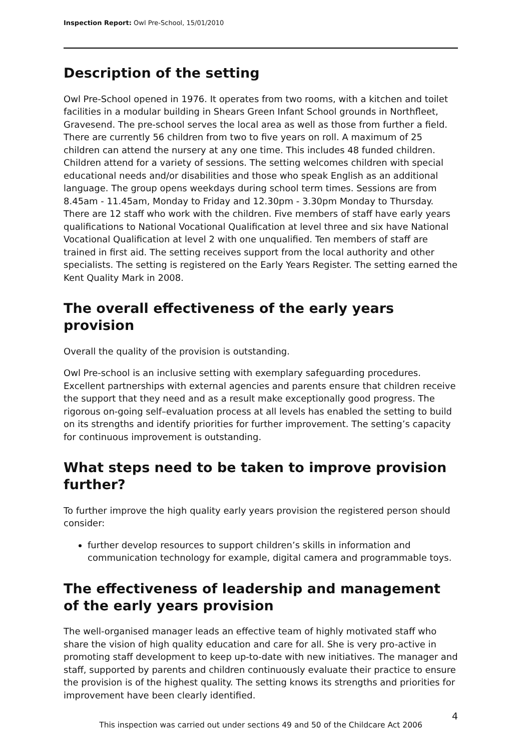Inspection Report: Owl Pre-School, 15/01/2010
Description of the setting
Owl Pre-School opened in 1976. It operates from two rooms, with a kitchen and toilet facilities in a modular building in Shears Green Infant School grounds in Northfleet, Gravesend. The pre-school serves the local area as well as those from further a field. There are currently 56 children from two to five years on roll. A maximum of 25 children can attend the nursery at any one time. This includes 48 funded children. Children attend for a variety of sessions. The setting welcomes children with special educational needs and/or disabilities and those who speak English as an additional language. The group opens weekdays during school term times. Sessions are from 8.45am - 11.45am, Monday to Friday and 12.30pm - 3.30pm Monday to Thursday. There are 12 staff who work with the children. Five members of staff have early years qualifications to National Vocational Qualification at level three and six have National Vocational Qualification at level 2 with one unqualified. Ten members of staff are trained in first aid. The setting receives support from the local authority and other specialists. The setting is registered on the Early Years Register. The setting earned the Kent Quality Mark in 2008.
The overall effectiveness of the early years provision
Overall the quality of the provision is outstanding.
Owl Pre-school is an inclusive setting with exemplary safeguarding procedures. Excellent partnerships with external agencies and parents ensure that children receive the support that they need and as a result make exceptionally good progress. The rigorous on-going self–evaluation process at all levels has enabled the setting to build on its strengths and identify priorities for further improvement. The setting’s capacity for continuous improvement is outstanding.
What steps need to be taken to improve provision further?
To further improve the high quality early years provision the registered person should consider:
further develop resources to support children’s skills in information and communication technology for example, digital camera and programmable toys.
The effectiveness of leadership and management of the early years provision
The well-organised manager leads an effective team of highly motivated staff who share the vision of high quality education and care for all. She is very pro-active in promoting staff development to keep up-to-date with new initiatives. The manager and staff, supported by parents and children continuously evaluate their practice to ensure the provision is of the highest quality. The setting knows its strengths and priorities for improvement have been clearly identified.
4
This inspection was carried out under sections 49 and 50 of the Childcare Act 2006